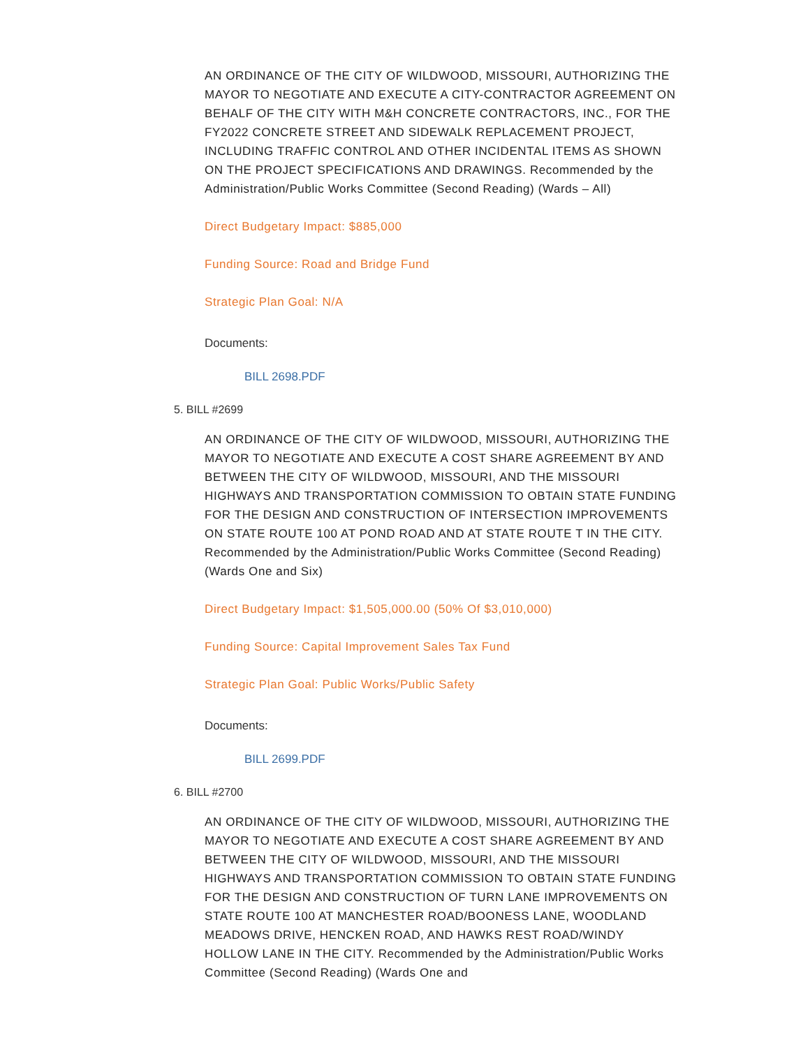AN ORDINANCE OF THE CITY OF WILDWOOD, MISSOURI, AUTHORIZING THE MAYOR TO NEGOTIATE AND EXECUTE A CITY-CONTRACTOR AGREEMENT ON BEHALF OF THE CITY WITH M&H CONCRETE CONTRACTORS, INC., FOR THE FY2022 CONCRETE STREET AND SIDEWALK REPLACEMENT PROJECT, INCLUDING TRAFFIC CONTROL AND OTHER INCIDENTAL ITEMS AS SHOWN ON THE PROJECT SPECIFICATIONS AND DRAWINGS. Recommended by the Administration/Public Works Committee (Second Reading) (Wards – All)
Direct Budgetary Impact: $885,000
Funding Source: Road and Bridge Fund
Strategic Plan Goal: N/A
Documents:
BILL 2698.PDF
5. BILL #2699
AN ORDINANCE OF THE CITY OF WILDWOOD, MISSOURI, AUTHORIZING THE MAYOR TO NEGOTIATE AND EXECUTE A COST SHARE AGREEMENT BY AND BETWEEN THE CITY OF WILDWOOD, MISSOURI, AND THE MISSOURI HIGHWAYS AND TRANSPORTATION COMMISSION TO OBTAIN STATE FUNDING FOR THE DESIGN AND CONSTRUCTION OF INTERSECTION IMPROVEMENTS ON STATE ROUTE 100 AT POND ROAD AND AT STATE ROUTE T IN THE CITY. Recommended by the Administration/Public Works Committee (Second Reading) (Wards One and Six)
Direct Budgetary Impact: $1,505,000.00 (50% Of $3,010,000)
Funding Source: Capital Improvement Sales Tax Fund
Strategic Plan Goal: Public Works/Public Safety
Documents:
BILL 2699.PDF
6. BILL #2700
AN ORDINANCE OF THE CITY OF WILDWOOD, MISSOURI, AUTHORIZING THE MAYOR TO NEGOTIATE AND EXECUTE A COST SHARE AGREEMENT BY AND BETWEEN THE CITY OF WILDWOOD, MISSOURI, AND THE MISSOURI HIGHWAYS AND TRANSPORTATION COMMISSION TO OBTAIN STATE FUNDING FOR THE DESIGN AND CONSTRUCTION OF TURN LANE IMPROVEMENTS ON STATE ROUTE 100 AT MANCHESTER ROAD/BOONESS LANE, WOODLAND MEADOWS DRIVE, HENCKEN ROAD, AND HAWKS REST ROAD/WINDY HOLLOW LANE IN THE CITY. Recommended by the Administration/Public Works Committee (Second Reading) (Wards One and